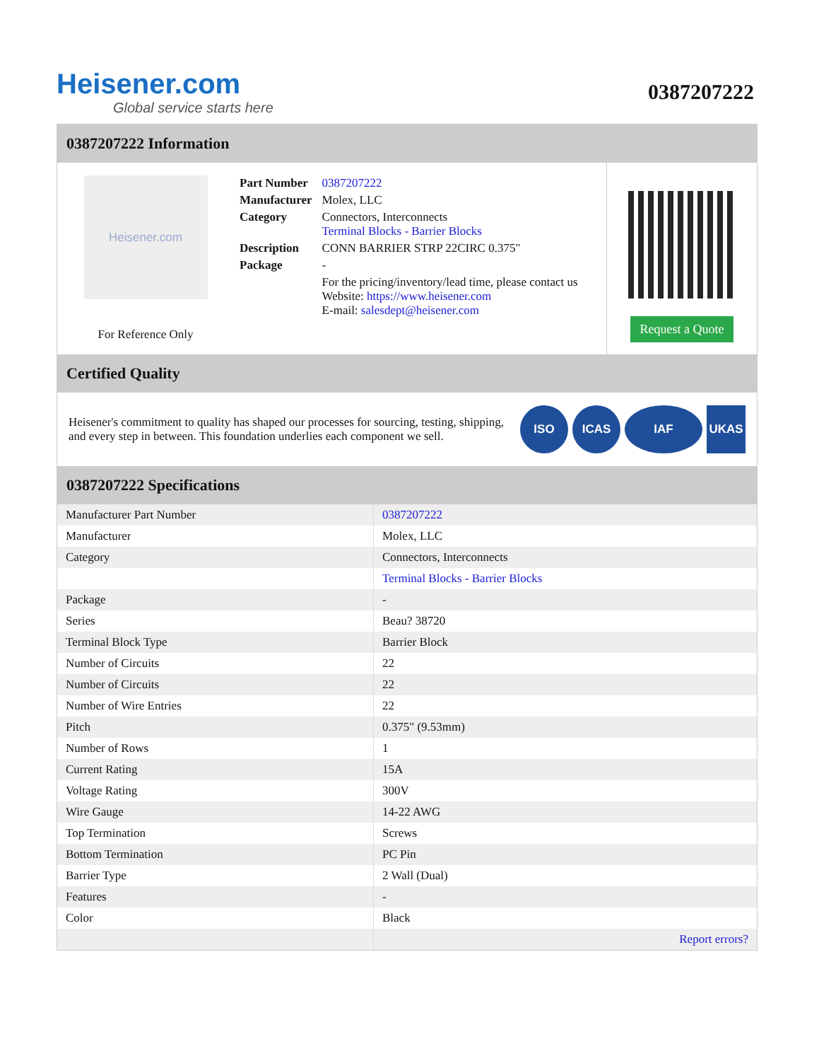Heisener.com
Global service starts here
0387207222
0387207222 Information
Heisener.com
For Reference Only
| Part Number | 0387207222 |
| Manufacturer | Molex, LLC |
| Category | Connectors, Interconnects Terminal Blocks - Barrier Blocks |
| Description | CONN BARRIER STRP 22CIRC 0.375" |
| Package | - |
| | For the pricing/inventory/lead time, please contact us Website: https://www.heisener.com E-mail: salesdept@heisener.com |
Request a Quote
Certified Quality
Heisener's commitment to quality has shaped our processes for sourcing, testing, shipping, and every step in between. This foundation underlies each component we sell.
ISO ICAS IAF UKAS
0387207222 Specifications
| Manufacturer Part Number | 0387207222 |
| Manufacturer | Molex, LLC |
| Category | Connectors, Interconnects |
| | Terminal Blocks - Barrier Blocks |
| Package | - |
| Series | Beau? 38720 |
| Terminal Block Type | Barrier Block |
| Number of Circuits | 22 |
| Number of Circuits | 22 |
| Number of Wire Entries | 22 |
| Pitch | 0.375" (9.53mm) |
| Number of Rows | 1 |
| Current Rating | 15A |
| Voltage Rating | 300V |
| Wire Gauge | 14-22 AWG |
| Top Termination | Screws |
| Bottom Termination | PC Pin |
| Barrier Type | 2 Wall (Dual) |
| Features | - |
| Color | Black |
| | Report errors? |